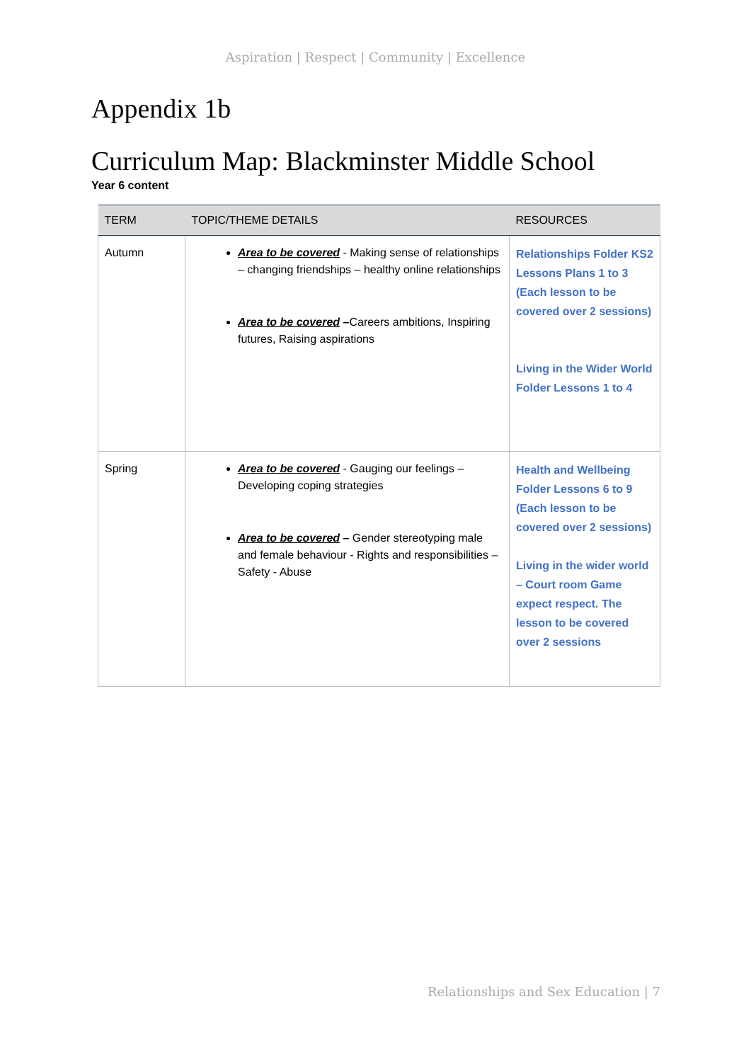Aspiration | Respect | Community | Excellence
Appendix 1b
Curriculum Map: Blackminster Middle School
Year 6 content
| TERM | TOPIC/THEME DETAILS | RESOURCES |
| --- | --- | --- |
| Autumn | Area to be covered - Making sense of relationships – changing friendships – healthy online relationships Area to be covered – Careers ambitions, Inspiring futures, Raising aspirations | Relationships Folder KS2 Lessons Plans 1 to 3 (Each lesson to be covered over 2 sessions) Living in the Wider World Folder Lessons 1 to 4 |
| Spring | Area to be covered - Gauging our feelings – Developing coping strategies Area to be covered – Gender stereotyping male and female behaviour - Rights and responsibilities – Safety - Abuse | Health and Wellbeing Folder Lessons 6 to 9 (Each lesson to be covered over 2 sessions) Living in the wider world – Court room Game expect respect. The lesson to be covered over 2 sessions |
Relationships and Sex Education | 7